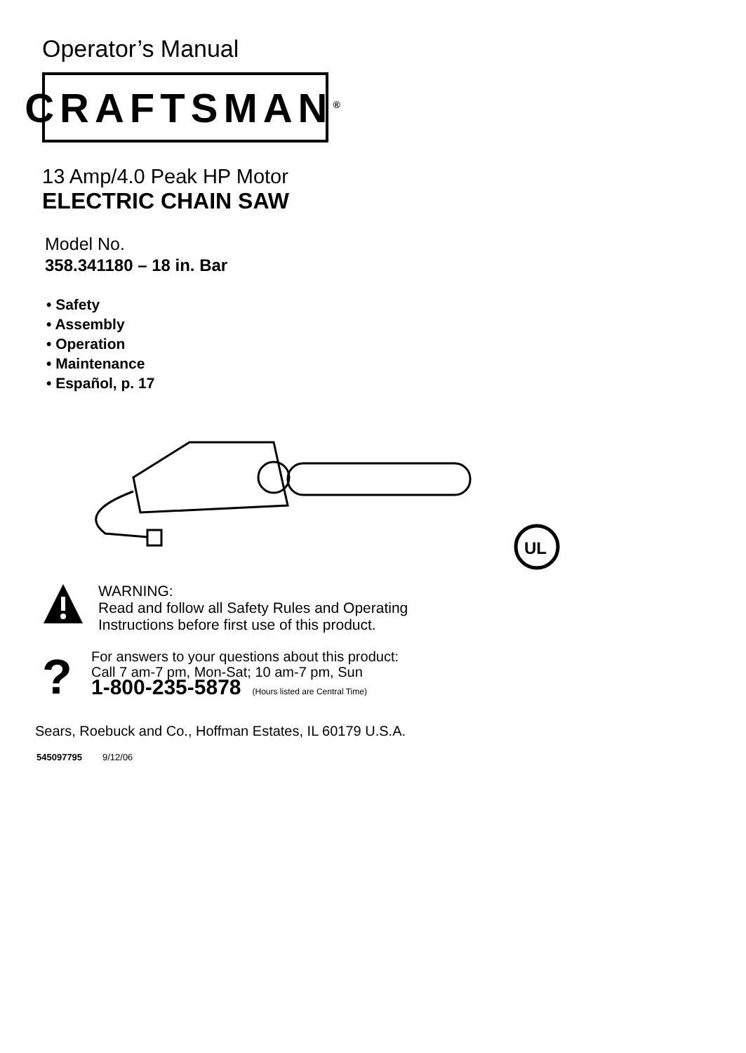Operator’s Manual
CRAFTSMAN<sup>®</sup>
13 Amp/4.0 Peak HP Motor
ELECTRIC CHAIN SAW
Model No.
358.341180 – 18 in. Bar
• Safety
• Assembly
• Operation
• Maintenance
• Español, p. 17
UL
WARNING:
Read and follow all Safety Rules and Operating
Instructions before first use of this product.
?
For answers to your questions about this product:
Call 7 am-7 pm, Mon-Sat; 10 am-7 pm, Sun
1-800-235-5878 (Hours listed are Central Time)
Sears, Roebuck and Co., Hoffman Estates, IL 60179 U.S.A.
545097795 9/12/06